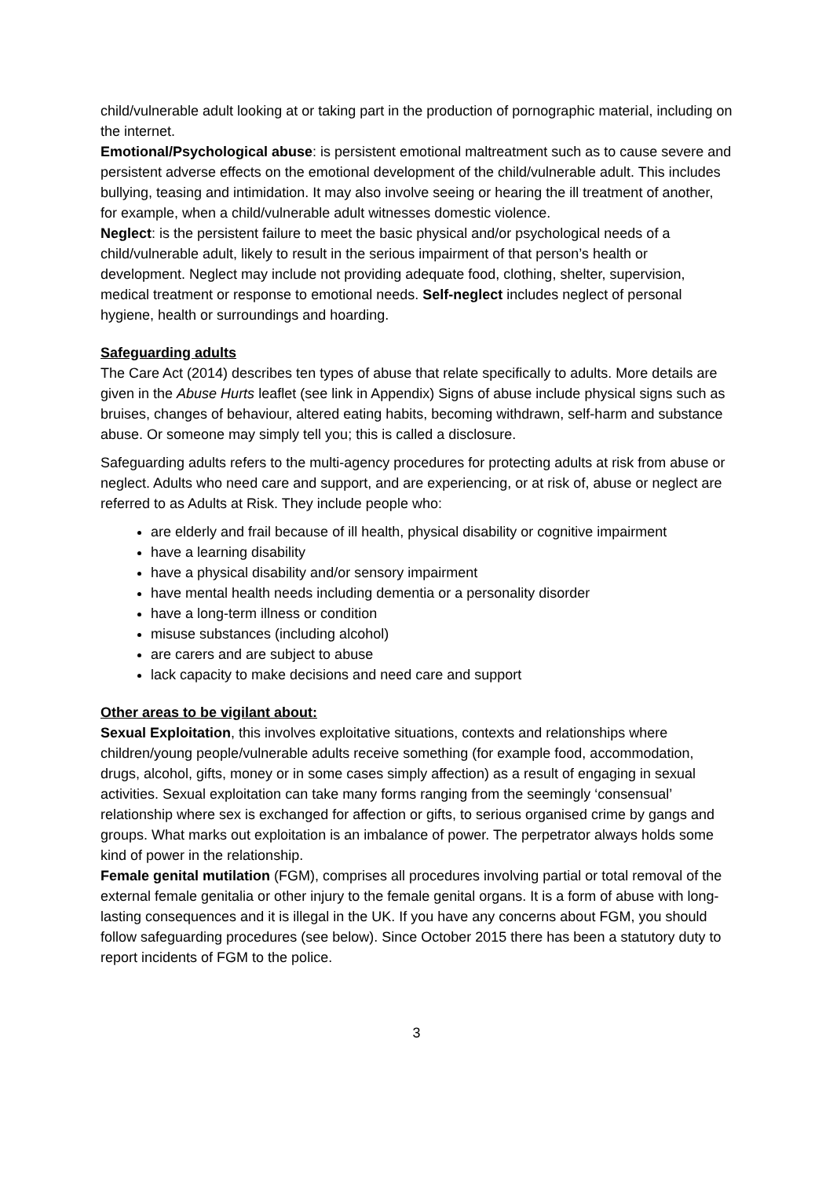child/vulnerable adult looking at or taking part in the production of pornographic material, including on the internet.
Emotional/Psychological abuse: is persistent emotional maltreatment such as to cause severe and persistent adverse effects on the emotional development of the child/vulnerable adult. This includes bullying, teasing and intimidation. It may also involve seeing or hearing the ill treatment of another, for example, when a child/vulnerable adult witnesses domestic violence.
Neglect: is the persistent failure to meet the basic physical and/or psychological needs of a child/vulnerable adult, likely to result in the serious impairment of that person’s health or development. Neglect may include not providing adequate food, clothing, shelter, supervision, medical treatment or response to emotional needs. Self-neglect includes neglect of personal hygiene, health or surroundings and hoarding.
Safeguarding adults
The Care Act (2014) describes ten types of abuse that relate specifically to adults. More details are given in the Abuse Hurts leaflet (see link in Appendix) Signs of abuse include physical signs such as bruises, changes of behaviour, altered eating habits, becoming withdrawn, self-harm and substance abuse. Or someone may simply tell you; this is called a disclosure.
Safeguarding adults refers to the multi-agency procedures for protecting adults at risk from abuse or neglect. Adults who need care and support, and are experiencing, or at risk of, abuse or neglect are referred to as Adults at Risk. They include people who:
are elderly and frail because of ill health, physical disability or cognitive impairment
have a learning disability
have a physical disability and/or sensory impairment
have mental health needs including dementia or a personality disorder
have a long-term illness or condition
misuse substances (including alcohol)
are carers and are subject to abuse
lack capacity to make decisions and need care and support
Other areas to be vigilant about:
Sexual Exploitation, this involves exploitative situations, contexts and relationships where children/young people/vulnerable adults receive something (for example food, accommodation, drugs, alcohol, gifts, money or in some cases simply affection) as a result of engaging in sexual activities. Sexual exploitation can take many forms ranging from the seemingly ‘consensual’ relationship where sex is exchanged for affection or gifts, to serious organised crime by gangs and groups. What marks out exploitation is an imbalance of power. The perpetrator always holds some kind of power in the relationship.
Female genital mutilation (FGM), comprises all procedures involving partial or total removal of the external female genitalia or other injury to the female genital organs. It is a form of abuse with long-lasting consequences and it is illegal in the UK. If you have any concerns about FGM, you should follow safeguarding procedures (see below). Since October 2015 there has been a statutory duty to report incidents of FGM to the police.
3